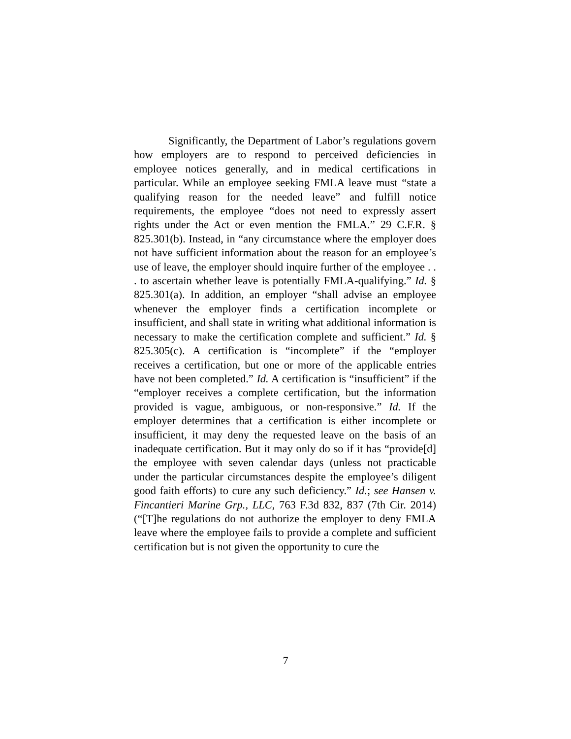Significantly, the Department of Labor’s regulations govern how employers are to respond to perceived deficiencies in employee notices generally, and in medical certifications in particular. While an employee seeking FMLA leave must “state a qualifying reason for the needed leave” and fulfill notice requirements, the employee “does not need to expressly assert rights under the Act or even mention the FMLA.” 29 C.F.R. § 825.301(b). Instead, in “any circumstance where the employer does not have sufficient information about the reason for an employee’s use of leave, the employer should inquire further of the employee . . . to ascertain whether leave is potentially FMLA-qualifying.” Id. § 825.301(a). In addition, an employer “shall advise an employee whenever the employer finds a certification incomplete or insufficient, and shall state in writing what additional information is necessary to make the certification complete and sufficient.” Id. § 825.305(c). A certification is “incomplete” if the “employer receives a certification, but one or more of the applicable entries have not been completed.” Id. A certification is “insufficient” if the “employer receives a complete certification, but the information provided is vague, ambiguous, or non-responsive.” Id. If the employer determines that a certification is either incomplete or insufficient, it may deny the requested leave on the basis of an inadequate certification. But it may only do so if it has “provide[d] the employee with seven calendar days (unless not practicable under the particular circumstances despite the employee’s diligent good faith efforts) to cure any such deficiency.” Id.; see Hansen v. Fincantieri Marine Grp., LLC, 763 F.3d 832, 837 (7th Cir. 2014) (“[T]he regulations do not authorize the employer to deny FMLA leave where the employee fails to provide a complete and sufficient certification but is not given the opportunity to cure the
7